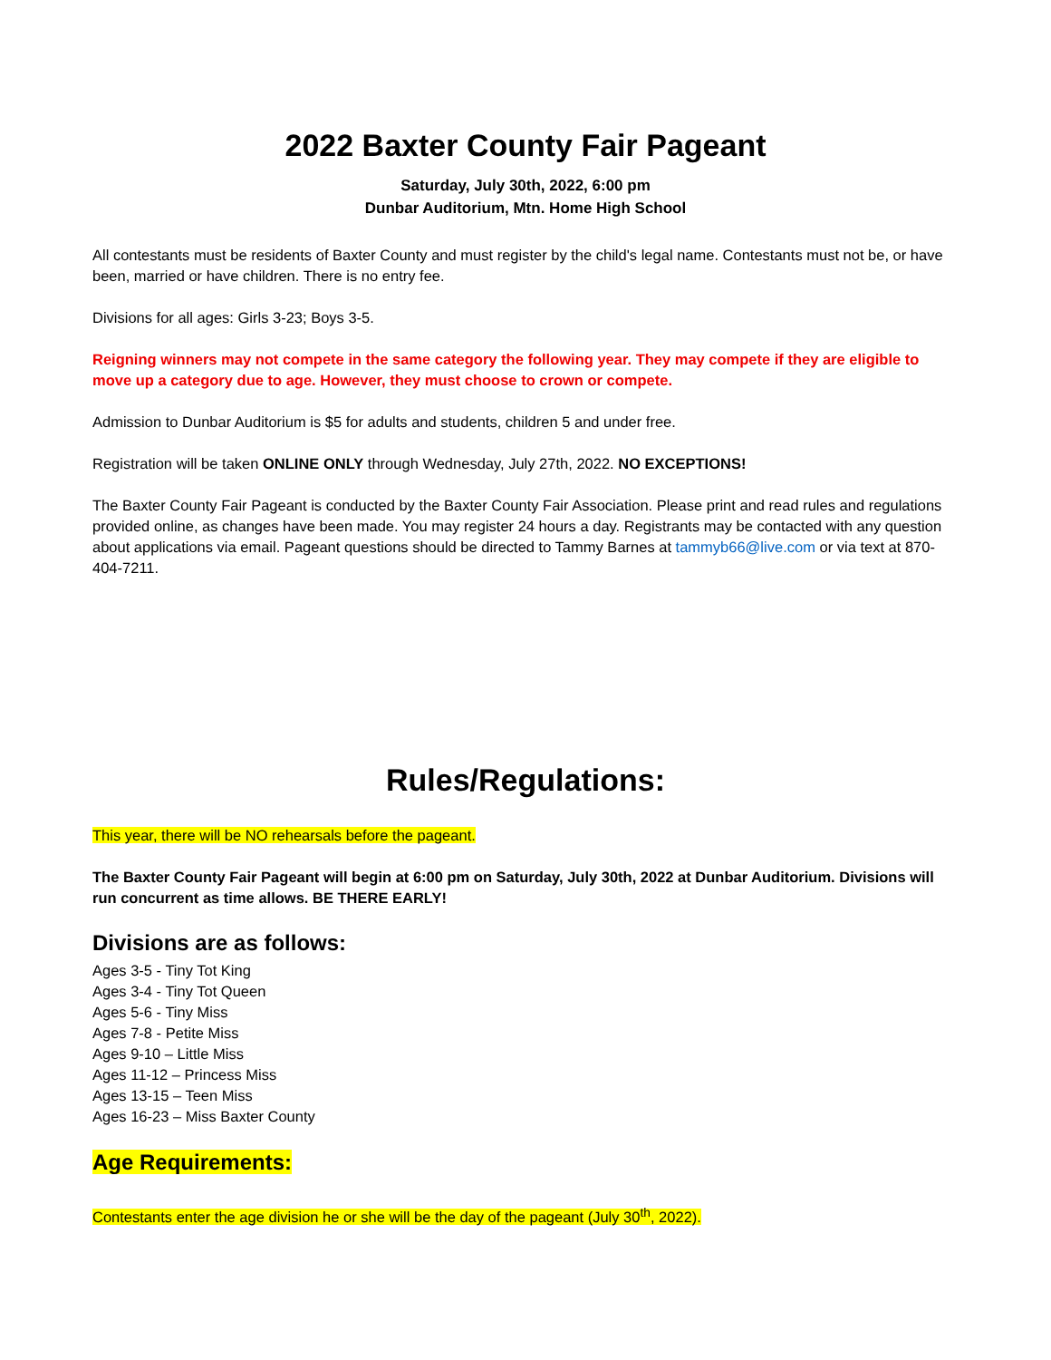2022 Baxter County Fair Pageant
Saturday, July 30th, 2022, 6:00 pm
Dunbar Auditorium, Mtn. Home High School
All contestants must be residents of Baxter County and must register by the child's legal name. Contestants must not be, or have been, married or have children. There is no entry fee.
Divisions for all ages: Girls 3-23; Boys 3-5.
Reigning winners may not compete in the same category the following year. They may compete if they are eligible to move up a category due to age. However, they must choose to crown or compete.
Admission to Dunbar Auditorium is $5 for adults and students, children 5 and under free.
Registration will be taken ONLINE ONLY through Wednesday, July 27th, 2022. NO EXCEPTIONS!
The Baxter County Fair Pageant is conducted by the Baxter County Fair Association. Please print and read rules and regulations provided online, as changes have been made. You may register 24 hours a day. Registrants may be contacted with any question about applications via email. Pageant questions should be directed to Tammy Barnes at tammyb66@live.com or via text at 870-404-7211.
Rules/Regulations:
This year, there will be NO rehearsals before the pageant.
The Baxter County Fair Pageant will begin at 6:00 pm on Saturday, July 30th, 2022 at Dunbar Auditorium. Divisions will run concurrent as time allows. BE THERE EARLY!
Divisions are as follows:
Ages 3-5 - Tiny Tot King
Ages 3-4 - Tiny Tot Queen
Ages 5-6 - Tiny Miss
Ages 7-8 - Petite Miss
Ages 9-10 – Little Miss
Ages 11-12 – Princess Miss
Ages 13-15 – Teen Miss
Ages 16-23 – Miss Baxter County
Age Requirements:
Contestants enter the age division he or she will be the day of the pageant (July 30<sup>th</sup>, 2022).